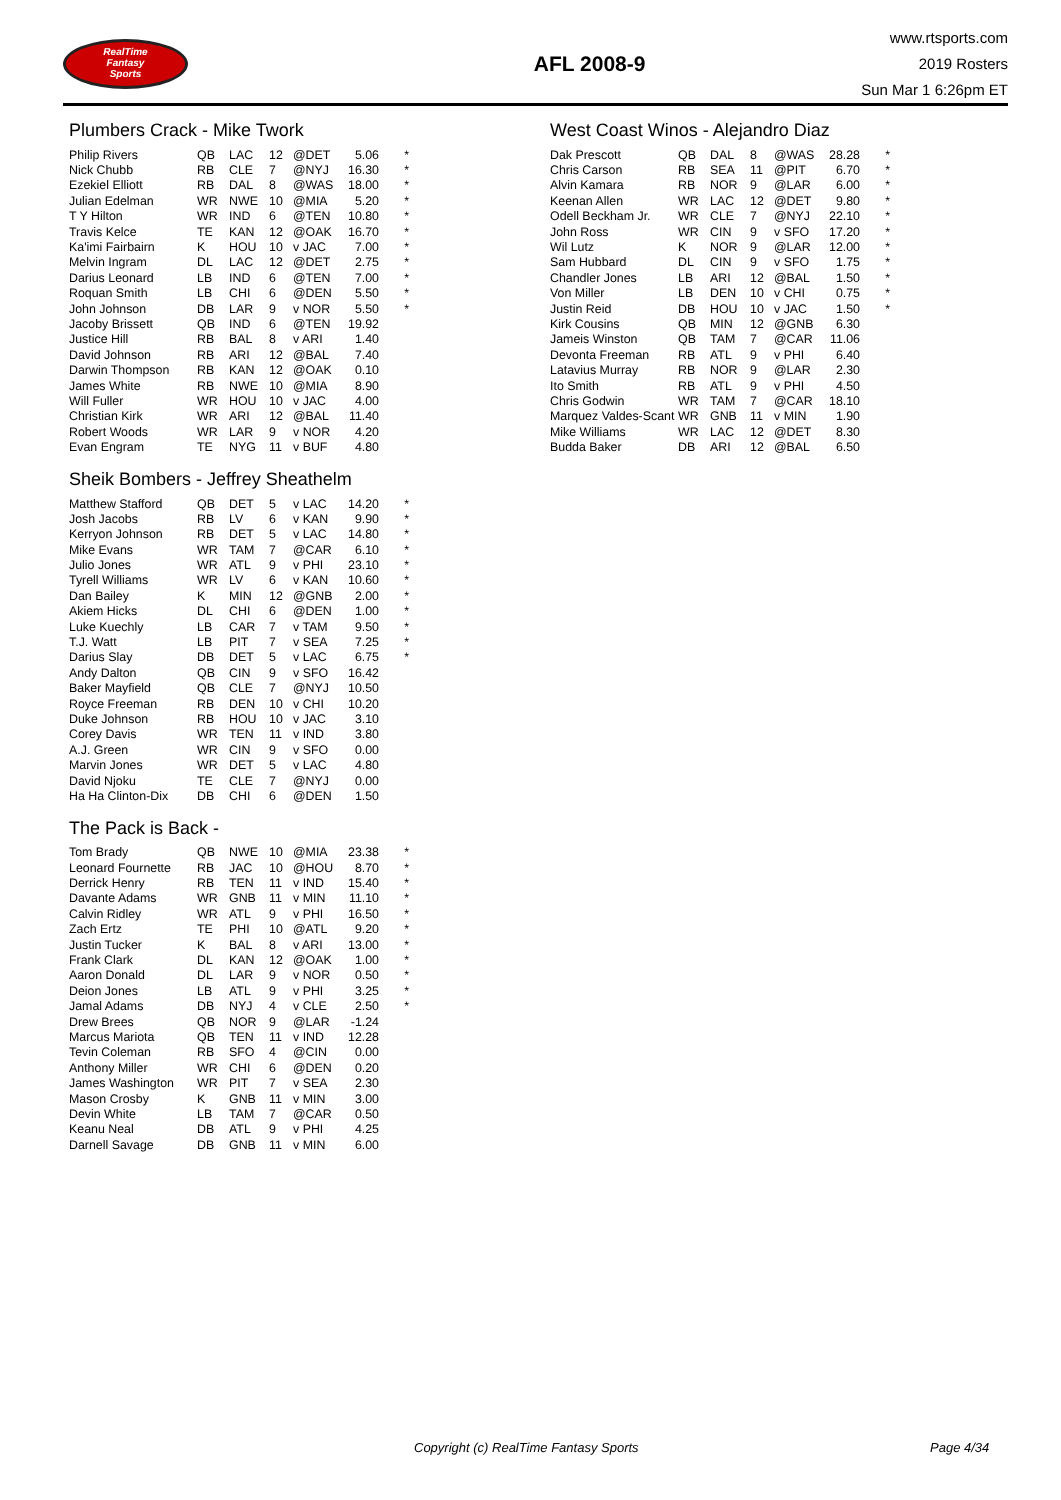RealTime
Fantasy
Sports
AFL 2008-9
www.rtsports.com
2019 Rosters
Sun Mar 1 6:26pm ET
Plumbers Crack - Mike Twork
| Philip Rivers | QB | LAC | 12 | @DET | 5.06 | * |
| Nick Chubb | RB | CLE | 7 | @NYJ | 16.30 | * |
| Ezekiel Elliott | RB | DAL | 8 | @WAS | 18.00 | * |
| Julian Edelman | WR | NWE | 10 | @MIA | 5.20 | * |
| T Y Hilton | WR | IND | 6 | @TEN | 10.80 | * |
| Travis Kelce | TE | KAN | 12 | @OAK | 16.70 | * |
| Ka'imi Fairbairn | K | HOU | 10 | v JAC | 7.00 | * |
| Melvin Ingram | DL | LAC | 12 | @DET | 2.75 | * |
| Darius Leonard | LB | IND | 6 | @TEN | 7.00 | * |
| Roquan Smith | LB | CHI | 6 | @DEN | 5.50 | * |
| John Johnson | DB | LAR | 9 | v NOR | 5.50 | * |
| Jacoby Brissett | QB | IND | 6 | @TEN | 19.92 | |
| Justice Hill | RB | BAL | 8 | v ARI | 1.40 | |
| David Johnson | RB | ARI | 12 | @BAL | 7.40 | |
| Darwin Thompson | RB | KAN | 12 | @OAK | 0.10 | |
| James White | RB | NWE | 10 | @MIA | 8.90 | |
| Will Fuller | WR | HOU | 10 | v JAC | 4.00 | |
| Christian Kirk | WR | ARI | 12 | @BAL | 11.40 | |
| Robert Woods | WR | LAR | 9 | v NOR | 4.20 | |
| Evan Engram | TE | NYG | 11 | v BUF | 4.80 | |
Sheik Bombers - Jeffrey Sheathelm
| Matthew Stafford | QB | DET | 5 | v LAC | 14.20 | * |
| Josh Jacobs | RB | LV | 6 | v KAN | 9.90 | * |
| Kerryon Johnson | RB | DET | 5 | v LAC | 14.80 | * |
| Mike Evans | WR | TAM | 7 | @CAR | 6.10 | * |
| Julio Jones | WR | ATL | 9 | v PHI | 23.10 | * |
| Tyrell Williams | WR | LV | 6 | v KAN | 10.60 | * |
| Dan Bailey | K | MIN | 12 | @GNB | 2.00 | * |
| Akiem Hicks | DL | CHI | 6 | @DEN | 1.00 | * |
| Luke Kuechly | LB | CAR | 7 | v TAM | 9.50 | * |
| T.J. Watt | LB | PIT | 7 | v SEA | 7.25 | * |
| Darius Slay | DB | DET | 5 | v LAC | 6.75 | * |
| Andy Dalton | QB | CIN | 9 | v SFO | 16.42 | |
| Baker Mayfield | QB | CLE | 7 | @NYJ | 10.50 | |
| Royce Freeman | RB | DEN | 10 | v CHI | 10.20 | |
| Duke Johnson | RB | HOU | 10 | v JAC | 3.10 | |
| Corey Davis | WR | TEN | 11 | v IND | 3.80 | |
| A.J. Green | WR | CIN | 9 | v SFO | 0.00 | |
| Marvin Jones | WR | DET | 5 | v LAC | 4.80 | |
| David Njoku | TE | CLE | 7 | @NYJ | 0.00 | |
| Ha Ha Clinton-Dix | DB | CHI | 6 | @DEN | 1.50 | |
The Pack is Back -
| Tom Brady | QB | NWE | 10 | @MIA | 23.38 | * |
| Leonard Fournette | RB | JAC | 10 | @HOU | 8.70 | * |
| Derrick Henry | RB | TEN | 11 | v IND | 15.40 | * |
| Davante Adams | WR | GNB | 11 | v MIN | 11.10 | * |
| Calvin Ridley | WR | ATL | 9 | v PHI | 16.50 | * |
| Zach Ertz | TE | PHI | 10 | @ATL | 9.20 | * |
| Justin Tucker | K | BAL | 8 | v ARI | 13.00 | * |
| Frank Clark | DL | KAN | 12 | @OAK | 1.00 | * |
| Aaron Donald | DL | LAR | 9 | v NOR | 0.50 | * |
| Deion Jones | LB | ATL | 9 | v PHI | 3.25 | * |
| Jamal Adams | DB | NYJ | 4 | v CLE | 2.50 | * |
| Drew Brees | QB | NOR | 9 | @LAR | -1.24 | |
| Marcus Mariota | QB | TEN | 11 | v IND | 12.28 | |
| Tevin Coleman | RB | SFO | 4 | @CIN | 0.00 | |
| Anthony Miller | WR | CHI | 6 | @DEN | 0.20 | |
| James Washington | WR | PIT | 7 | v SEA | 2.30 | |
| Mason Crosby | K | GNB | 11 | v MIN | 3.00 | |
| Devin White | LB | TAM | 7 | @CAR | 0.50 | |
| Keanu Neal | DB | ATL | 9 | v PHI | 4.25 | |
| Darnell Savage | DB | GNB | 11 | v MIN | 6.00 | |
West Coast Winos - Alejandro Diaz
| Dak Prescott | QB | DAL | 8 | @WAS | 28.28 | * |
| Chris Carson | RB | SEA | 11 | @PIT | 6.70 | * |
| Alvin Kamara | RB | NOR | 9 | @LAR | 6.00 | * |
| Keenan Allen | WR | LAC | 12 | @DET | 9.80 | * |
| Odell Beckham Jr. | WR | CLE | 7 | @NYJ | 22.10 | * |
| John Ross | WR | CIN | 9 | v SFO | 17.20 | * |
| Wil Lutz | K | NOR | 9 | @LAR | 12.00 | * |
| Sam Hubbard | DL | CIN | 9 | v SFO | 1.75 | * |
| Chandler Jones | LB | ARI | 12 | @BAL | 1.50 | * |
| Von Miller | LB | DEN | 10 | v CHI | 0.75 | * |
| Justin Reid | DB | HOU | 10 | v JAC | 1.50 | * |
| Kirk Cousins | QB | MIN | 12 | @GNB | 6.30 | |
| Jameis Winston | QB | TAM | 7 | @CAR | 11.06 | |
| Devonta Freeman | RB | ATL | 9 | v PHI | 6.40 | |
| Latavius Murray | RB | NOR | 9 | @LAR | 2.30 | |
| Ito Smith | RB | ATL | 9 | v PHI | 4.50 | |
| Chris Godwin | WR | TAM | 7 | @CAR | 18.10 | |
| Marquez Valdes-Scant | WR | GNB | 11 | v MIN | 1.90 | |
| Mike Williams | WR | LAC | 12 | @DET | 8.30 | |
| Budda Baker | DB | ARI | 12 | @BAL | 6.50 | |
Copyright (c) RealTime Fantasy Sports Page 4/34